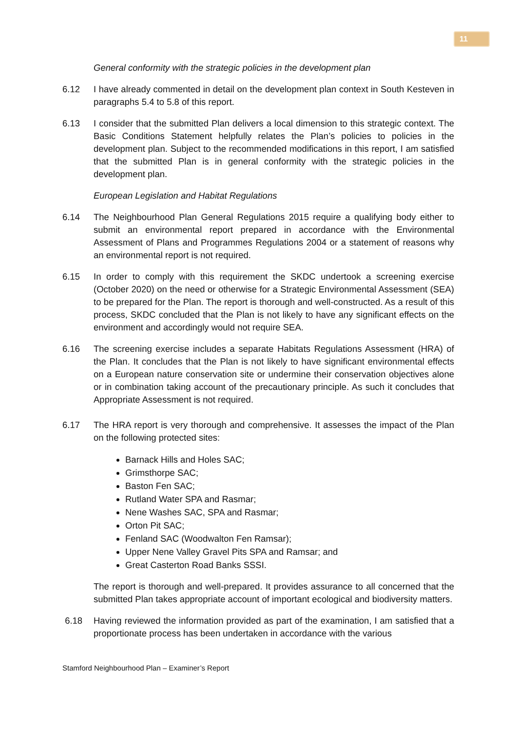11
General conformity with the strategic policies in the development plan
6.12 I have already commented in detail on the development plan context in South Kesteven in paragraphs 5.4 to 5.8 of this report.
6.13 I consider that the submitted Plan delivers a local dimension to this strategic context. The Basic Conditions Statement helpfully relates the Plan’s policies to policies in the development plan. Subject to the recommended modifications in this report, I am satisfied that the submitted Plan is in general conformity with the strategic policies in the development plan.
European Legislation and Habitat Regulations
6.14 The Neighbourhood Plan General Regulations 2015 require a qualifying body either to submit an environmental report prepared in accordance with the Environmental Assessment of Plans and Programmes Regulations 2004 or a statement of reasons why an environmental report is not required.
6.15 In order to comply with this requirement the SKDC undertook a screening exercise (October 2020) on the need or otherwise for a Strategic Environmental Assessment (SEA) to be prepared for the Plan. The report is thorough and well-constructed. As a result of this process, SKDC concluded that the Plan is not likely to have any significant effects on the environment and accordingly would not require SEA.
6.16 The screening exercise includes a separate Habitats Regulations Assessment (HRA) of the Plan. It concludes that the Plan is not likely to have significant environmental effects on a European nature conservation site or undermine their conservation objectives alone or in combination taking account of the precautionary principle. As such it concludes that Appropriate Assessment is not required.
6.17 The HRA report is very thorough and comprehensive. It assesses the impact of the Plan on the following protected sites:
Barnack Hills and Holes SAC;
Grimsthorpe SAC;
Baston Fen SAC;
Rutland Water SPA and Rasmar;
Nene Washes SAC, SPA and Rasmar;
Orton Pit SAC;
Fenland SAC (Woodwalton Fen Ramsar);
Upper Nene Valley Gravel Pits SPA and Ramsar; and
Great Casterton Road Banks SSSI.
The report is thorough and well-prepared. It provides assurance to all concerned that the submitted Plan takes appropriate account of important ecological and biodiversity matters.
6.18 Having reviewed the information provided as part of the examination, I am satisfied that a proportionate process has been undertaken in accordance with the various
Stamford Neighbourhood Plan – Examiner’s Report